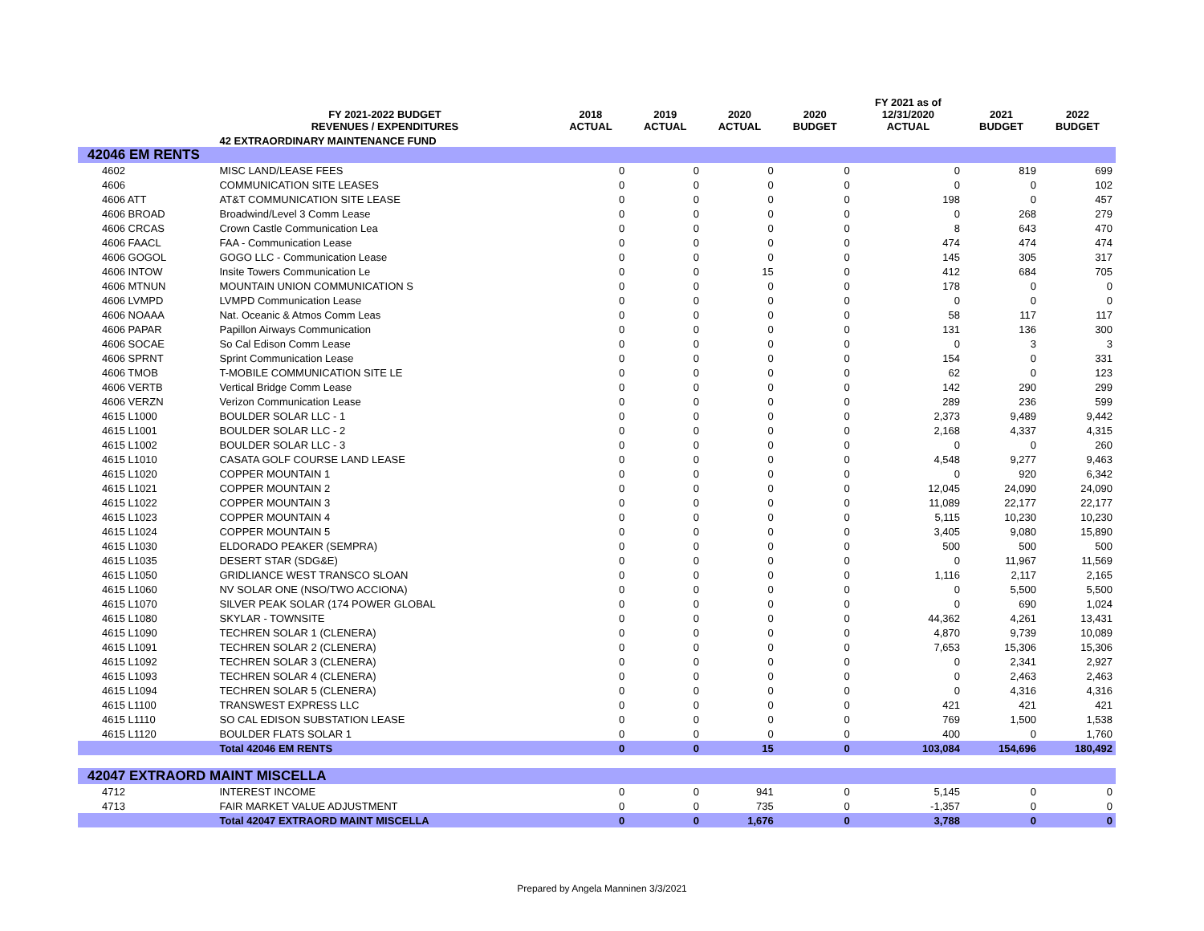| | FY 2021-2022 BUDGET REVENUES / EXPENDITURES | 2018 ACTUAL | 2019 ACTUAL | 2020 ACTUAL | 2020 BUDGET | FY 2021 as of 12/31/2020 ACTUAL | 2021 BUDGET | 2022 BUDGET |
| --- | --- | --- | --- | --- | --- | --- | --- | --- |
| | 42 EXTRAORDINARY MAINTENANCE FUND | | | | | | | |
| 42046 EM RENTS | | | | | | | | |
| 4602 | MISC LAND/LEASE FEES | 0 | 0 | 0 | 0 | 0 | 819 | 699 |
| 4606 | COMMUNICATION SITE LEASES | 0 | 0 | 0 | 0 | 0 | 0 | 102 |
| 4606 ATT | AT&T COMMUNICATION SITE LEASE | 0 | 0 | 0 | 0 | 198 | 0 | 457 |
| 4606 BROAD | Broadwind/Level 3 Comm Lease | 0 | 0 | 0 | 0 | 0 | 268 | 279 |
| 4606 CRCAS | Crown Castle Communication Lea | 0 | 0 | 0 | 0 | 8 | 643 | 470 |
| 4606 FAACL | FAA - Communication Lease | 0 | 0 | 0 | 0 | 474 | 474 | 474 |
| 4606 GOGOL | GOGO LLC - Communication Lease | 0 | 0 | 0 | 0 | 145 | 305 | 317 |
| 4606 INTOW | Insite Towers Communication Le | 0 | 0 | 15 | 0 | 412 | 684 | 705 |
| 4606 MTNUN | MOUNTAIN UNION COMMUNICATION S | 0 | 0 | 0 | 0 | 178 | 0 | 0 |
| 4606 LVMPD | LVMPD Communication Lease | 0 | 0 | 0 | 0 | 0 | 0 | 0 |
| 4606 NOAAA | Nat. Oceanic & Atmos Comm Leas | 0 | 0 | 0 | 0 | 58 | 117 | 117 |
| 4606 PAPAR | Papillon Airways Communication | 0 | 0 | 0 | 0 | 131 | 136 | 300 |
| 4606 SOCAE | So Cal Edison Comm Lease | 0 | 0 | 0 | 0 | 0 | 3 | 3 |
| 4606 SPRNT | Sprint Communication Lease | 0 | 0 | 0 | 0 | 154 | 0 | 331 |
| 4606 TMOB | T-MOBILE COMMUNICATION SITE LE | 0 | 0 | 0 | 0 | 62 | 0 | 123 |
| 4606 VERTB | Vertical Bridge Comm Lease | 0 | 0 | 0 | 0 | 142 | 290 | 299 |
| 4606 VERZN | Verizon Communication Lease | 0 | 0 | 0 | 0 | 289 | 236 | 599 |
| 4615 L1000 | BOULDER SOLAR LLC - 1 | 0 | 0 | 0 | 0 | 2,373 | 9,489 | 9,442 |
| 4615 L1001 | BOULDER SOLAR LLC - 2 | 0 | 0 | 0 | 0 | 2,168 | 4,337 | 4,315 |
| 4615 L1002 | BOULDER SOLAR LLC - 3 | 0 | 0 | 0 | 0 | 0 | 0 | 260 |
| 4615 L1010 | CASATA GOLF COURSE LAND LEASE | 0 | 0 | 0 | 0 | 4,548 | 9,277 | 9,463 |
| 4615 L1020 | COPPER MOUNTAIN 1 | 0 | 0 | 0 | 0 | 0 | 920 | 6,342 |
| 4615 L1021 | COPPER MOUNTAIN 2 | 0 | 0 | 0 | 0 | 12,045 | 24,090 | 24,090 |
| 4615 L1022 | COPPER MOUNTAIN 3 | 0 | 0 | 0 | 0 | 11,089 | 22,177 | 22,177 |
| 4615 L1023 | COPPER MOUNTAIN 4 | 0 | 0 | 0 | 0 | 5,115 | 10,230 | 10,230 |
| 4615 L1024 | COPPER MOUNTAIN 5 | 0 | 0 | 0 | 0 | 3,405 | 9,080 | 15,890 |
| 4615 L1030 | ELDORADO PEAKER (SEMPRA) | 0 | 0 | 0 | 0 | 500 | 500 | 500 |
| 4615 L1035 | DESERT STAR (SDG&E) | 0 | 0 | 0 | 0 | 0 | 11,967 | 11,569 |
| 4615 L1050 | GRIDLIANCE WEST TRANSCO SLOAN | 0 | 0 | 0 | 0 | 1,116 | 2,117 | 2,165 |
| 4615 L1060 | NV SOLAR ONE (NSO/TWO ACCIONA) | 0 | 0 | 0 | 0 | 0 | 5,500 | 5,500 |
| 4615 L1070 | SILVER PEAK SOLAR (174 POWER GLOBAL | 0 | 0 | 0 | 0 | 0 | 690 | 1,024 |
| 4615 L1080 | SKYLAR - TOWNSITE | 0 | 0 | 0 | 0 | 44,362 | 4,261 | 13,431 |
| 4615 L1090 | TECHREN SOLAR 1 (CLENERA) | 0 | 0 | 0 | 0 | 4,870 | 9,739 | 10,089 |
| 4615 L1091 | TECHREN SOLAR 2 (CLENERA) | 0 | 0 | 0 | 0 | 7,653 | 15,306 | 15,306 |
| 4615 L1092 | TECHREN SOLAR 3 (CLENERA) | 0 | 0 | 0 | 0 | 0 | 2,341 | 2,927 |
| 4615 L1093 | TECHREN SOLAR 4 (CLENERA) | 0 | 0 | 0 | 0 | 0 | 2,463 | 2,463 |
| 4615 L1094 | TECHREN SOLAR 5 (CLENERA) | 0 | 0 | 0 | 0 | 0 | 4,316 | 4,316 |
| 4615 L1100 | TRANSWEST EXPRESS LLC | 0 | 0 | 0 | 0 | 421 | 421 | 421 |
| 4615 L1110 | SO CAL EDISON SUBSTATION LEASE | 0 | 0 | 0 | 0 | 769 | 1,500 | 1,538 |
| 4615 L1120 | BOULDER FLATS SOLAR 1 | 0 | 0 | 0 | 0 | 400 | 0 | 1,760 |
| | Total 42046 EM RENTS | 0 | 0 | 15 | 0 | 103,084 | 154,696 | 180,492 |
| 42047 EXTRAORD MAINT MISCELLA | | | | | | | | |
| 4712 | INTEREST INCOME | 0 | 0 | 941 | 0 | 5,145 | 0 | 0 |
| 4713 | FAIR MARKET VALUE ADJUSTMENT | 0 | 0 | 735 | 0 | -1,357 | 0 | 0 |
| | Total 42047 EXTRAORD MAINT MISCELLA | 0 | 0 | 1,676 | 0 | 3,788 | 0 | 0 |
Prepared by Angela Manninen 3/3/2021